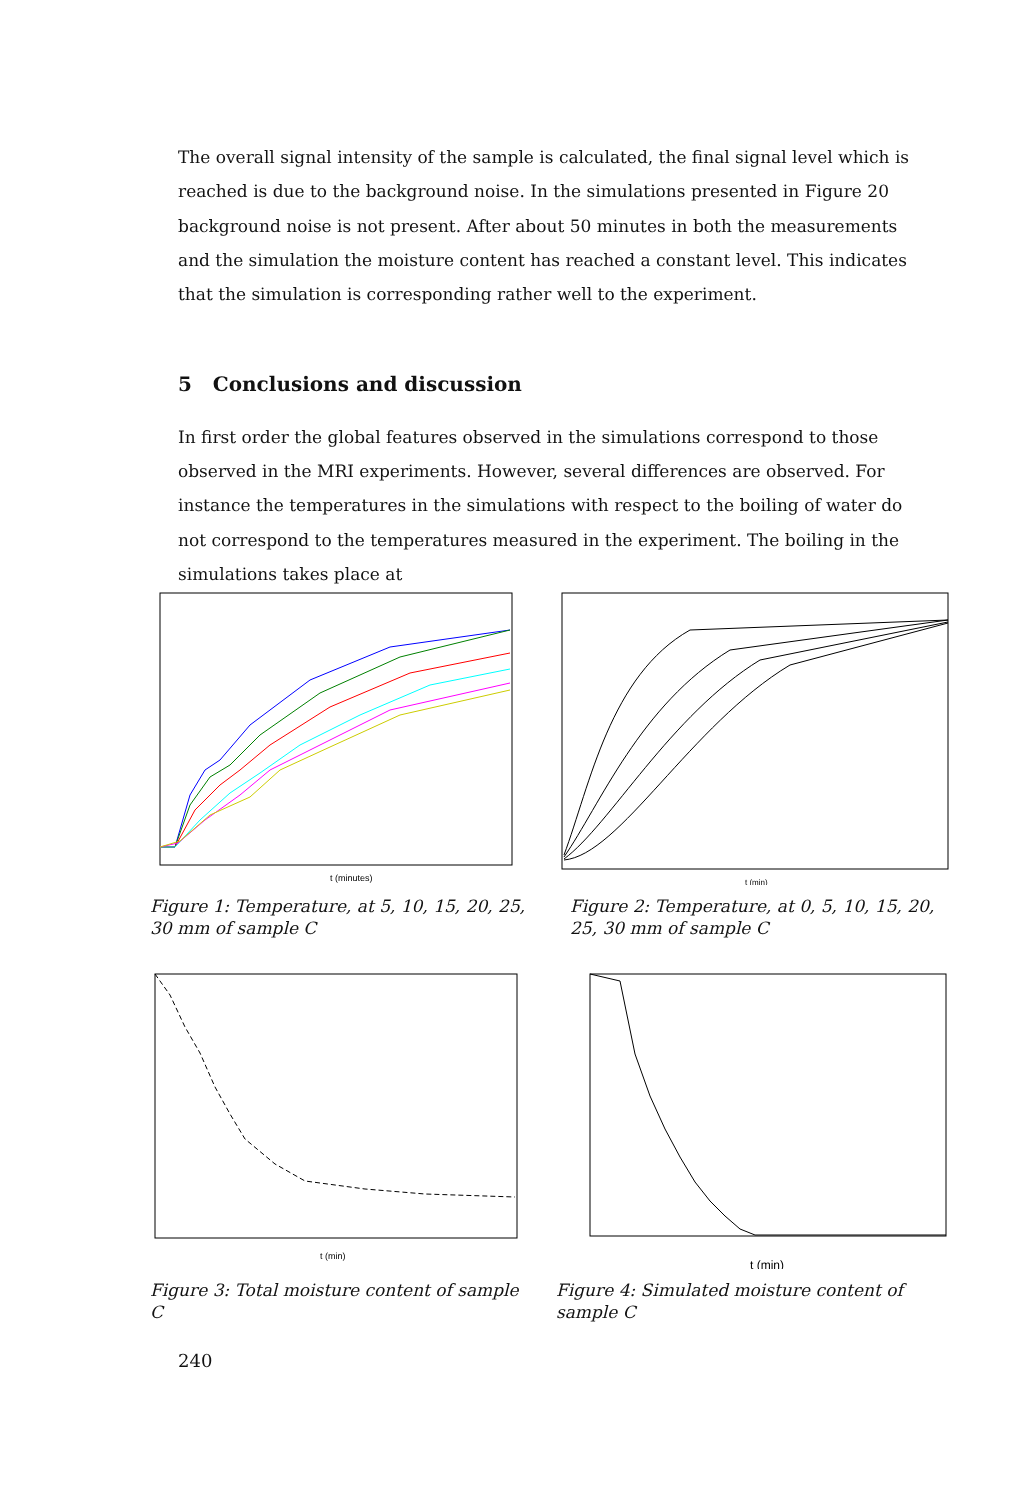The overall signal intensity of the sample is calculated, the final signal level which is reached is due to the background noise. In the simulations presented in Figure 20 background noise is not present. After about 50 minutes in both the measurements and the simulation the moisture content has reached a constant level. This indicates that the simulation is corresponding rather well to the experiment.
5 Conclusions and discussion
In first order the global features observed in the simulations correspond to those observed in the MRI experiments. However, several differences are observed. For instance the temperatures in the simulations with respect to the boiling of water do not correspond to the temperatures measured in the experiment. The boiling in the simulations takes place at
t (minutes)
t (min)
Figure 1: Temperature, at 5, 10, 15, 20, 25, 30 mm of sample C
Figure 2: Temperature, at 0, 5, 10, 15, 20, 25, 30 mm of sample C
t (min)
t (min)
Figure 3: Total moisture content of sample C
Figure 4: Simulated moisture content of sample C
240